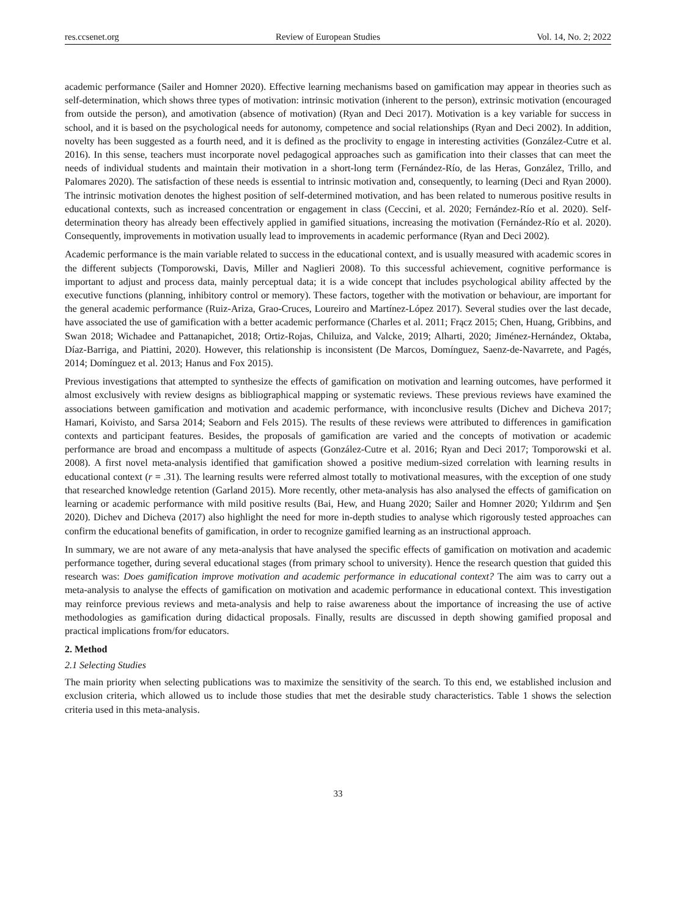res.ccsenet.org Review of European Studies Vol. 14, No. 2; 2022
academic performance (Sailer and Homner 2020). Effective learning mechanisms based on gamification may appear in theories such as self-determination, which shows three types of motivation: intrinsic motivation (inherent to the person), extrinsic motivation (encouraged from outside the person), and amotivation (absence of motivation) (Ryan and Deci 2017). Motivation is a key variable for success in school, and it is based on the psychological needs for autonomy, competence and social relationships (Ryan and Deci 2002). In addition, novelty has been suggested as a fourth need, and it is defined as the proclivity to engage in interesting activities (González-Cutre et al. 2016). In this sense, teachers must incorporate novel pedagogical approaches such as gamification into their classes that can meet the needs of individual students and maintain their motivation in a short-long term (Fernández-Río, de las Heras, González, Trillo, and Palomares 2020). The satisfaction of these needs is essential to intrinsic motivation and, consequently, to learning (Deci and Ryan 2000). The intrinsic motivation denotes the highest position of self-determined motivation, and has been related to numerous positive results in educational contexts, such as increased concentration or engagement in class (Ceccini, et al. 2020; Fernández-Río et al. 2020). Self-determination theory has already been effectively applied in gamified situations, increasing the motivation (Fernández-Río et al. 2020). Consequently, improvements in motivation usually lead to improvements in academic performance (Ryan and Deci 2002).
Academic performance is the main variable related to success in the educational context, and is usually measured with academic scores in the different subjects (Tomporowski, Davis, Miller and Naglieri 2008). To this successful achievement, cognitive performance is important to adjust and process data, mainly perceptual data; it is a wide concept that includes psychological ability affected by the executive functions (planning, inhibitory control or memory). These factors, together with the motivation or behaviour, are important for the general academic performance (Ruiz-Ariza, Grao-Cruces, Loureiro and Martínez-López 2017). Several studies over the last decade, have associated the use of gamification with a better academic performance (Charles et al. 2011; Frącz 2015; Chen, Huang, Gribbins, and Swan 2018; Wichadee and Pattanapichet, 2018; Ortiz-Rojas, Chiluiza, and Valcke, 2019; Alharti, 2020; Jiménez-Hernández, Oktaba, Díaz-Barriga, and Piattini, 2020). However, this relationship is inconsistent (De Marcos, Domínguez, Saenz-de-Navarrete, and Pagés, 2014; Domínguez et al. 2013; Hanus and Fox 2015).
Previous investigations that attempted to synthesize the effects of gamification on motivation and learning outcomes, have performed it almost exclusively with review designs as bibliographical mapping or systematic reviews. These previous reviews have examined the associations between gamification and motivation and academic performance, with inconclusive results (Dichev and Dicheva 2017; Hamari, Koivisto, and Sarsa 2014; Seaborn and Fels 2015). The results of these reviews were attributed to differences in gamification contexts and participant features. Besides, the proposals of gamification are varied and the concepts of motivation or academic performance are broad and encompass a multitude of aspects (González-Cutre et al. 2016; Ryan and Deci 2017; Tomporowski et al. 2008). A first novel meta-analysis identified that gamification showed a positive medium-sized correlation with learning results in educational context (r = .31). The learning results were referred almost totally to motivational measures, with the exception of one study that researched knowledge retention (Garland 2015). More recently, other meta-analysis has also analysed the effects of gamification on learning or academic performance with mild positive results (Bai, Hew, and Huang 2020; Sailer and Homner 2020; Yıldırım and Şen 2020). Dichev and Dicheva (2017) also highlight the need for more in-depth studies to analyse which rigorously tested approaches can confirm the educational benefits of gamification, in order to recognize gamified learning as an instructional approach.
In summary, we are not aware of any meta-analysis that have analysed the specific effects of gamification on motivation and academic performance together, during several educational stages (from primary school to university). Hence the research question that guided this research was: Does gamification improve motivation and academic performance in educational context? The aim was to carry out a meta-analysis to analyse the effects of gamification on motivation and academic performance in educational context. This investigation may reinforce previous reviews and meta-analysis and help to raise awareness about the importance of increasing the use of active methodologies as gamification during didactical proposals. Finally, results are discussed in depth showing gamified proposal and practical implications from/for educators.
2. Method
2.1 Selecting Studies
The main priority when selecting publications was to maximize the sensitivity of the search. To this end, we established inclusion and exclusion criteria, which allowed us to include those studies that met the desirable study characteristics. Table 1 shows the selection criteria used in this meta-analysis.
33